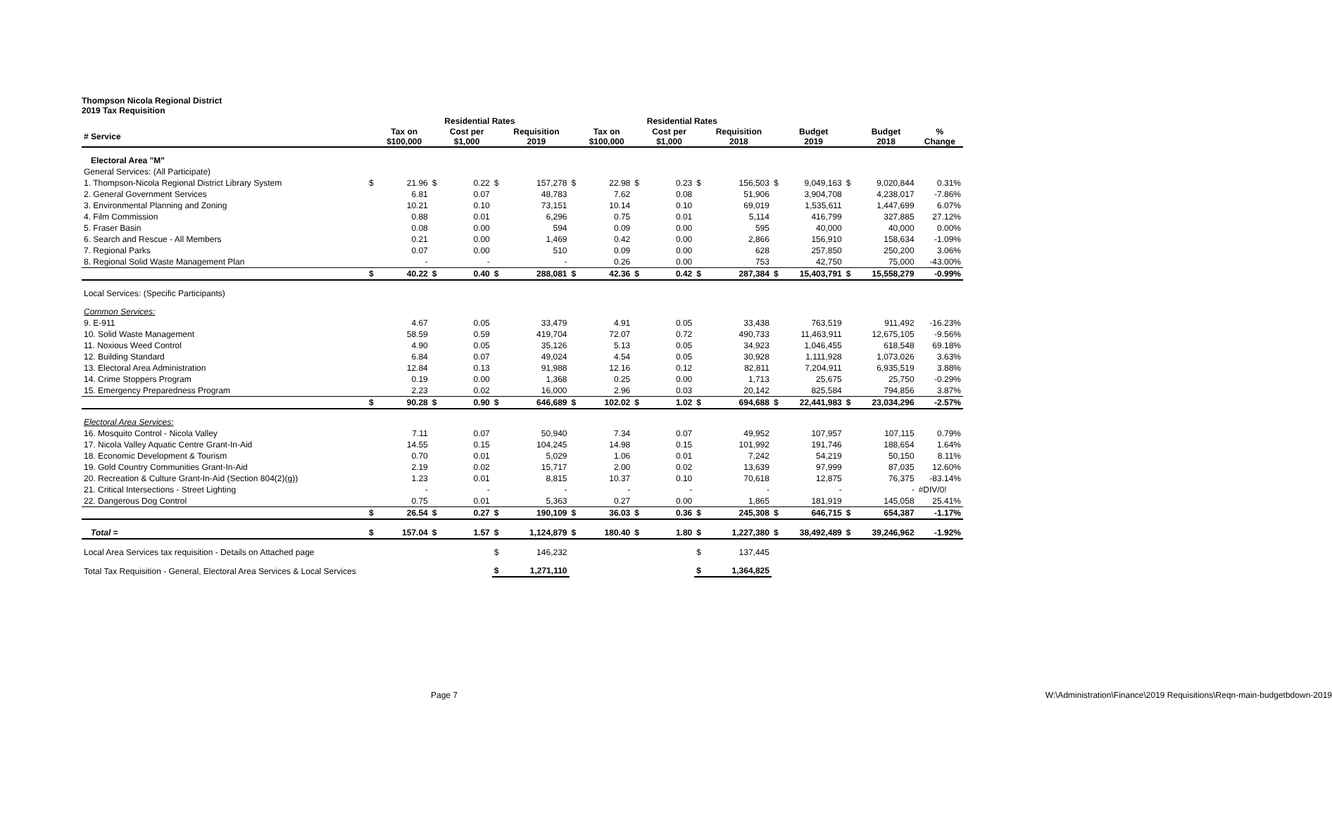Thompson Nicola Regional District
2019 Tax Requisition
| | | Residential Rates | | | | | | Residential Rates | | | | | | | | | |
| --- | --- | --- | --- | --- | --- | --- | --- | --- | --- | --- | --- | --- | --- | --- | --- | --- | --- |
| # Service | | Tax on $100,000 | | Cost per $1,000 | | Requisition 2019 | | Tax on $100,000 | | Cost per $1,000 | | Requisition 2018 | | Budget 2019 | | Budget 2018 | % Change |
| Electoral Area "M" | | | | | | | | | | | | | | | | | |
| General Services: (All Participate) | | | | | | | | | | | | | | | | | |
| 1. Thompson-Nicola Regional District Library System | $ | 21.96 | $ | 0.22 | $ | 157,278 | $ | 22.98 | $ | 0.23 | $ | 156,503 | $ | 9,049,163 | $ | 9,020,844 | 0.31% |
| 2. General Government Services | | 6.81 | | 0.07 | | 48,783 | | 7.62 | | 0.08 | | 51,906 | | 3,904,708 | | 4,238,017 | -7.86% |
| 3. Environmental Planning and Zoning | | 10.21 | | 0.10 | | 73,151 | | 10.14 | | 0.10 | | 69,019 | | 1,535,611 | | 1,447,699 | 6.07% |
| 4. Film Commission | | 0.88 | | 0.01 | | 6,296 | | 0.75 | | 0.01 | | 5,114 | | 416,799 | | 327,885 | 27.12% |
| 5. Fraser Basin | | 0.08 | | 0.00 | | 594 | | 0.09 | | 0.00 | | 595 | | 40,000 | | 40,000 | 0.00% |
| 6. Search and Rescue - All Members | | 0.21 | | 0.00 | | 1,469 | | 0.42 | | 0.00 | | 2,866 | | 156,910 | | 158,634 | -1.09% |
| 7. Regional Parks | | 0.07 | | 0.00 | | 510 | | 0.09 | | 0.00 | | 628 | | 257,850 | | 250,200 | 3.06% |
| 8. Regional Solid Waste Management Plan | | - | | - | | - | | 0.26 | | 0.00 | | 753 | | 42,750 | | 75,000 | -43.00% |
| | $ | 40.22 | $ | 0.40 | $ | 288,081 | $ | 42.36 | $ | 0.42 | $ | 287,384 | $ | 15,403,791 | $ | 15,558,279 | -0.99% |
| Local Services: (Specific Participants) | | | | | | | | | | | | | | | | | |
| Common Services: | | | | | | | | | | | | | | | | | |
| 9. E-911 | | 4.67 | | 0.05 | | 33,479 | | 4.91 | | 0.05 | | 33,438 | | 763,519 | | 911,492 | -16.23% |
| 10. Solid Waste Management | | 58.59 | | 0.59 | | 419,704 | | 72.07 | | 0.72 | | 490,733 | | 11,463,911 | | 12,675,105 | -9.56% |
| 11. Noxious Weed Control | | 4.90 | | 0.05 | | 35,126 | | 5.13 | | 0.05 | | 34,923 | | 1,046,455 | | 618,548 | 69.18% |
| 12. Building Standard | | 6.84 | | 0.07 | | 49,024 | | 4.54 | | 0.05 | | 30,928 | | 1,111,928 | | 1,073,026 | 3.63% |
| 13. Electoral Area Administration | | 12.84 | | 0.13 | | 91,988 | | 12.16 | | 0.12 | | 82,811 | | 7,204,911 | | 6,935,519 | 3.88% |
| 14. Crime Stoppers Program | | 0.19 | | 0.00 | | 1,368 | | 0.25 | | 0.00 | | 1,713 | | 25,675 | | 25,750 | -0.29% |
| 15. Emergency Preparedness Program | | 2.23 | | 0.02 | | 16,000 | | 2.96 | | 0.03 | | 20,142 | | 825,584 | | 794,856 | 3.87% |
| | $ | 90.28 | $ | 0.90 | $ | 646,689 | $ | 102.02 | $ | 1.02 | $ | 694,688 | $ | 22,441,983 | $ | 23,034,296 | -2.57% |
| Electoral Area Services: | | | | | | | | | | | | | | | | | |
| 16. Mosquito Control - Nicola Valley | | 7.11 | | 0.07 | | 50,940 | | 7.34 | | 0.07 | | 49,952 | | 107,957 | | 107,115 | 0.79% |
| 17. Nicola Valley Aquatic Centre Grant-In-Aid | | 14.55 | | 0.15 | | 104,245 | | 14.98 | | 0.15 | | 101,992 | | 191,746 | | 188,654 | 1.64% |
| 18. Economic Development & Tourism | | 0.70 | | 0.01 | | 5,029 | | 1.06 | | 0.01 | | 7,242 | | 54,219 | | 50,150 | 8.11% |
| 19. Gold Country Communities Grant-In-Aid | | 2.19 | | 0.02 | | 15,717 | | 2.00 | | 0.02 | | 13,639 | | 97,999 | | 87,035 | 12.60% |
| 20. Recreation & Culture Grant-In-Aid (Section 804(2)(g)) | | 1.23 | | 0.01 | | 8,815 | | 10.37 | | 0.10 | | 70,618 | | 12,875 | | 76,375 | -83.14% |
| 21. Critical Intersections - Street Lighting | | - | | - | | - | | - | | - | | - | | - | | - | #DIV/0! |
| 22. Dangerous Dog Control | | 0.75 | | 0.01 | | 5,363 | | 0.27 | | 0.00 | | 1,865 | | 181,919 | | 145,058 | 25.41% |
| | $ | 26.54 | $ | 0.27 | $ | 190,109 | $ | 36.03 | $ | 0.36 | $ | 245,308 | $ | 646,715 | $ | 654,387 | -1.17% |
| Total = | $ | 157.04 | $ | 1.57 | $ | 1,124,879 | $ | 180.40 | $ | 1.80 | $ | 1,227,380 | $ | 38,492,489 | $ | 39,246,962 | -1.92% |
| Local Area Services tax requisition - Details on Attached page | | | | | $ | 146,232 | | | | | $ | 137,445 | | | | | |
| Total Tax Requisition - General, Electoral Area Services & Local Services | | | | | $ | 1,271,110 | | | | | $ | 1,364,825 | | | | | |
Page 7 W:\Administration\Finance\2019 Requisitions\Reqn-main-budgetbdown-2019